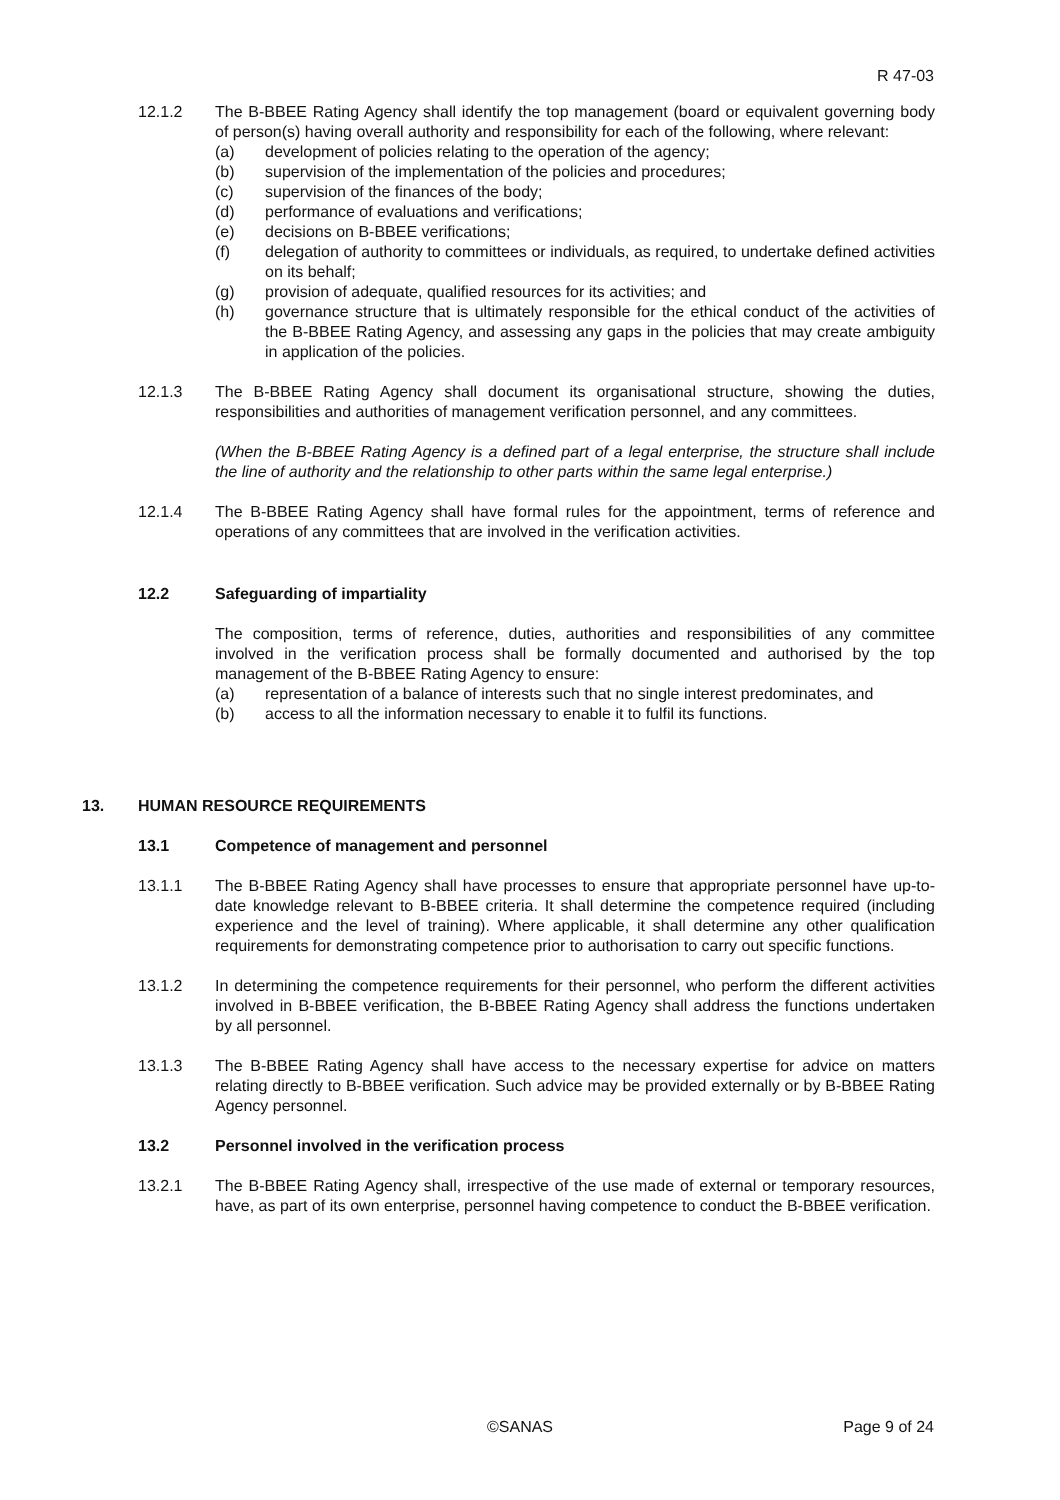R 47-03
12.1.2 The B-BBEE Rating Agency shall identify the top management (board or equivalent governing body of person(s) having overall authority and responsibility for each of the following, where relevant:
(a) development of policies relating to the operation of the agency;
(b) supervision of the implementation of the policies and procedures;
(c) supervision of the finances of the body;
(d) performance of evaluations and verifications;
(e) decisions on B-BBEE verifications;
(f) delegation of authority to committees or individuals, as required, to undertake defined activities on its behalf;
(g) provision of adequate, qualified resources for its activities; and
(h) governance structure that is ultimately responsible for the ethical conduct of the activities of the B-BBEE Rating Agency, and assessing any gaps in the policies that may create ambiguity in application of the policies.
12.1.3 The B-BBEE Rating Agency shall document its organisational structure, showing the duties, responsibilities and authorities of management verification personnel, and any committees.
(When the B-BBEE Rating Agency is a defined part of a legal enterprise, the structure shall include the line of authority and the relationship to other parts within the same legal enterprise.)
12.1.4 The B-BBEE Rating Agency shall have formal rules for the appointment, terms of reference and operations of any committees that are involved in the verification activities.
12.2 Safeguarding of impartiality
The composition, terms of reference, duties, authorities and responsibilities of any committee involved in the verification process shall be formally documented and authorised by the top management of the B-BBEE Rating Agency to ensure:
(a) representation of a balance of interests such that no single interest predominates, and
(b) access to all the information necessary to enable it to fulfil its functions.
13. HUMAN RESOURCE REQUIREMENTS
13.1 Competence of management and personnel
13.1.1 The B-BBEE Rating Agency shall have processes to ensure that appropriate personnel have up-to-date knowledge relevant to B-BBEE criteria. It shall determine the competence required (including experience and the level of training). Where applicable, it shall determine any other qualification requirements for demonstrating competence prior to authorisation to carry out specific functions.
13.1.2 In determining the competence requirements for their personnel, who perform the different activities involved in B-BBEE verification, the B-BBEE Rating Agency shall address the functions undertaken by all personnel.
13.1.3 The B-BBEE Rating Agency shall have access to the necessary expertise for advice on matters relating directly to B-BBEE verification. Such advice may be provided externally or by B-BBEE Rating Agency personnel.
13.2 Personnel involved in the verification process
13.2.1 The B-BBEE Rating Agency shall, irrespective of the use made of external or temporary resources, have, as part of its own enterprise, personnel having competence to conduct the B-BBEE verification.
©SANAS Page 9 of 24